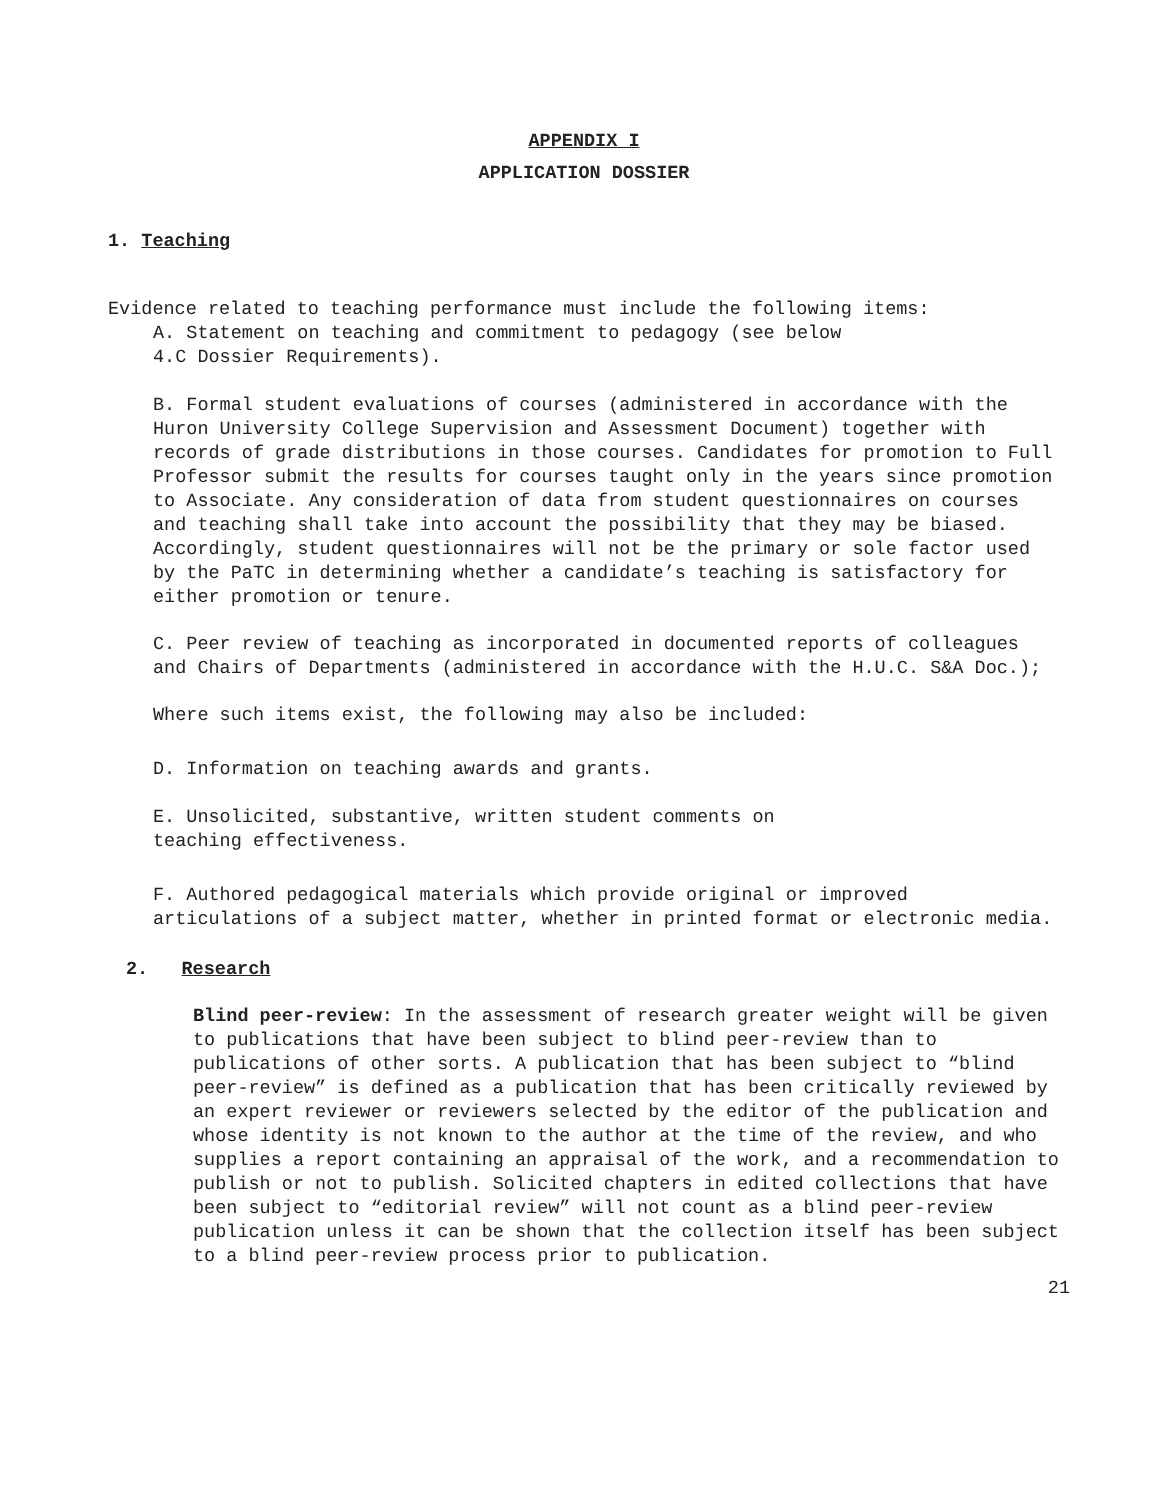APPENDIX I
APPLICATION DOSSIER
1. Teaching
Evidence related to teaching performance must include the following items:
A. Statement on teaching and commitment to pedagogy (see below
4.C Dossier Requirements).
B. Formal student evaluations of courses (administered in accordance with the Huron University College Supervision and Assessment Document) together with records of grade distributions in those courses. Candidates for promotion to Full Professor submit the results for courses taught only in the years since promotion to Associate. Any consideration of data from student questionnaires on courses and teaching shall take into account the possibility that they may be biased. Accordingly, student questionnaires will not be the primary or sole factor used by the PaTC in determining whether a candidate’s teaching is satisfactory for either promotion or tenure.
C. Peer review of teaching as incorporated in documented reports of colleagues and Chairs of Departments (administered in accordance with the H.U.C. S&A Doc.);
Where such items exist, the following may also be included:
D. Information on teaching awards and grants.
E. Unsolicited, substantive, written student comments on
teaching effectiveness.
F. Authored pedagogical materials which provide original or improved articulations of a subject matter, whether in printed format or electronic media.
2. Research
Blind peer-review: In the assessment of research greater weight will be given to publications that have been subject to blind peer-review than to publications of other sorts. A publication that has been subject to “blind peer-review” is defined as a publication that has been critically reviewed by an expert reviewer or reviewers selected by the editor of the publication and whose identity is not known to the author at the time of the review, and who supplies a report containing an appraisal of the work, and a recommendation to publish or not to publish. Solicited chapters in edited collections that have been subject to “editorial review” will not count as a blind peer-review publication unless it can be shown that the collection itself has been subject to a blind peer-review process prior to publication.
21